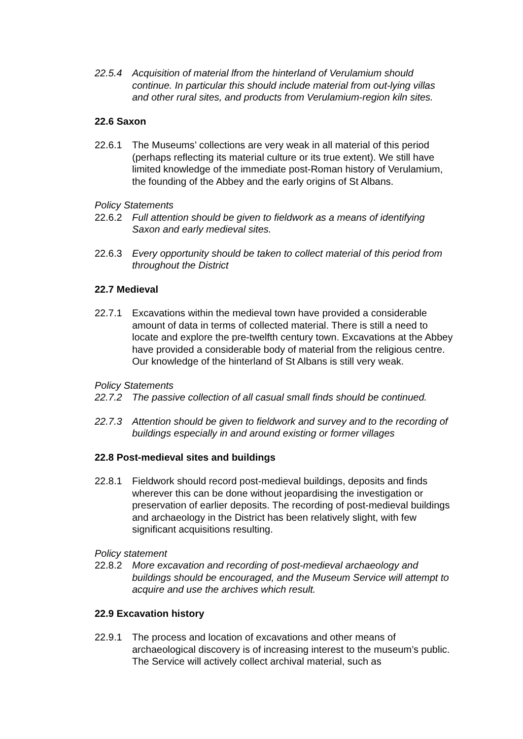22.5.4 Acquisition of material lfrom the hinterland of Verulamium should continue. In particular this should include material from out-lying villas and other rural sites, and products from Verulamium-region kiln sites.
22.6 Saxon
22.6.1 The Museums’ collections are very weak in all material of this period (perhaps reflecting its material culture or its true extent). We still have limited knowledge of the immediate post-Roman history of Verulamium, the founding of the Abbey and the early origins of St Albans.
Policy Statements
22.6.2 Full attention should be given to fieldwork as a means of identifying Saxon and early medieval sites.
22.6.3 Every opportunity should be taken to collect material of this period from throughout the District
22.7 Medieval
22.7.1 Excavations within the medieval town have provided a considerable amount of data in terms of collected material. There is still a need to locate and explore the pre-twelfth century town. Excavations at the Abbey have provided a considerable body of material from the religious centre. Our knowledge of the hinterland of St Albans is still very weak.
Policy Statements
22.7.2 The passive collection of all casual small finds should be continued.
22.7.3 Attention should be given to fieldwork and survey and to the recording of buildings especially in and around existing or former villages
22.8 Post-medieval sites and buildings
22.8.1 Fieldwork should record post-medieval buildings, deposits and finds wherever this can be done without jeopardising the investigation or preservation of earlier deposits. The recording of post-medieval buildings and archaeology in the District has been relatively slight, with few significant acquisitions resulting.
Policy statement
22.8.2 More excavation and recording of post-medieval archaeology and buildings should be encouraged, and the Museum Service will attempt to acquire and use the archives which result.
22.9 Excavation history
22.9.1 The process and location of excavations and other means of archaeological discovery is of increasing interest to the museum’s public. The Service will actively collect archival material, such as